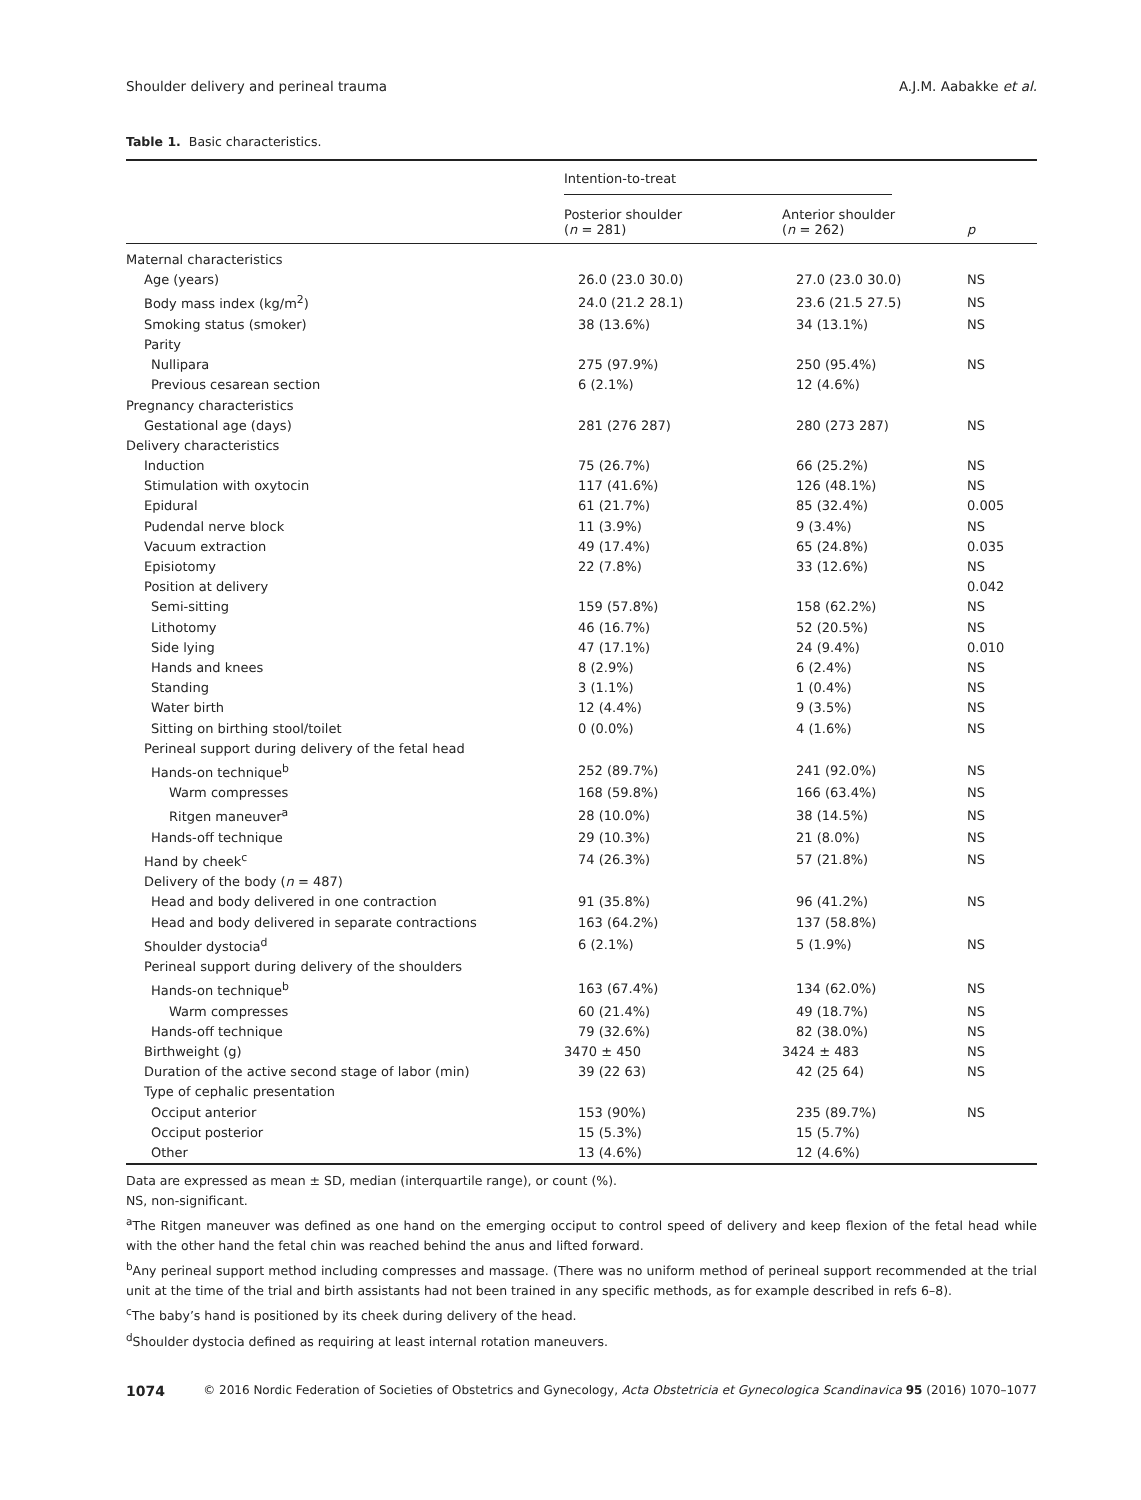Shoulder delivery and perineal trauma A.J.M. Aabakke et al.
Table 1. Basic characteristics.
| | Intention-to-treat | | |
| --- | --- | --- | --- |
| | Posterior shoulder ( n = 281) | Anterior shoulder ( n = 262) | p |
| Maternal characteristics | | | |
| Age (years) | 26.0 (23.0 30.0) | 27.0 (23.0 30.0) | NS |
| Body mass index (kg/m<sup>2</sup>) | 24.0 (21.2 28.1) | 23.6 (21.5 27.5) | NS |
| Smoking status (smoker) | 38 (13.6%) | 34 (13.1%) | NS |
| Parity | | | |
| Nullipara | 275 (97.9%) | 250 (95.4%) | NS |
| Previous cesarean section | 6 (2.1%) | 12 (4.6%) | |
| Pregnancy characteristics | | | |
| Gestational age (days) | 281 (276 287) | 280 (273 287) | NS |
| Delivery characteristics | | | |
| Induction | 75 (26.7%) | 66 (25.2%) | NS |
| Stimulation with oxytocin | 117 (41.6%) | 126 (48.1%) | NS |
| Epidural | 61 (21.7%) | 85 (32.4%) | 0.005 |
| Pudendal nerve block | 11 (3.9%) | 9 (3.4%) | NS |
| Vacuum extraction | 49 (17.4%) | 65 (24.8%) | 0.035 |
| Episiotomy | 22 (7.8%) | 33 (12.6%) | NS |
| Position at delivery | | | 0.042 |
| Semi-sitting | 159 (57.8%) | 158 (62.2%) | NS |
| Lithotomy | 46 (16.7%) | 52 (20.5%) | NS |
| Side lying | 47 (17.1%) | 24 (9.4%) | 0.010 |
| Hands and knees | 8 (2.9%) | 6 (2.4%) | NS |
| Standing | 3 (1.1%) | 1 (0.4%) | NS |
| Water birth | 12 (4.4%) | 9 (3.5%) | NS |
| Sitting on birthing stool/toilet | 0 (0.0%) | 4 (1.6%) | NS |
| Perineal support during delivery of the fetal head | | | |
| Hands-on technique<sup>b</sup> | 252 (89.7%) | 241 (92.0%) | NS |
| Warm compresses | 168 (59.8%) | 166 (63.4%) | NS |
| Ritgen maneuver<sup>a</sup> | 28 (10.0%) | 38 (14.5%) | NS |
| Hands-off technique | 29 (10.3%) | 21 (8.0%) | NS |
| Hand by cheek<sup>c</sup> | 74 (26.3%) | 57 (21.8%) | NS |
| Delivery of the body ( n = 487) | | | |
| Head and body delivered in one contraction | 91 (35.8%) | 96 (41.2%) | NS |
| Head and body delivered in separate contractions | 163 (64.2%) | 137 (58.8%) | |
| Shoulder dystocia<sup>d</sup> | 6 (2.1%) | 5 (1.9%) | NS |
| Perineal support during delivery of the shoulders | | | |
| Hands-on technique<sup>b</sup> | 163 (67.4%) | 134 (62.0%) | NS |
| Warm compresses | 60 (21.4%) | 49 (18.7%) | NS |
| Hands-off technique | 79 (32.6%) | 82 (38.0%) | NS |
| Birthweight (g) | 3470 ± 450 | 3424 ± 483 | NS |
| Duration of the active second stage of labor (min) | 39 (22 63) | 42 (25 64) | NS |
| Type of cephalic presentation | | | |
| Occiput anterior | 153 (90%) | 235 (89.7%) | NS |
| Occiput posterior | 15 (5.3%) | 15 (5.7%) | |
| Other | 13 (4.6%) | 12 (4.6%) | |
Data are expressed as mean ± SD, median (interquartile range), or count (%).
NS, non-significant.
<sup>a</sup> The Ritgen maneuver was defined as one hand on the emerging occiput to control speed of delivery and keep flexion of the fetal head while with the other hand the fetal chin was reached behind the anus and lifted forward.
<sup>b</sup> Any perineal support method including compresses and massage. (There was no uniform method of perineal support recommended at the trial unit at the time of the trial and birth assistants had not been trained in any specific methods, as for example described in refs 6–8).
<sup>c</sup> The baby’s hand is positioned by its cheek during delivery of the head.
<sup>d</sup> Shoulder dystocia defined as requiring at least internal rotation maneuvers.
1074 © 2016 Nordic Federation of Societies of Obstetrics and Gynecology, Acta Obstetricia et Gynecologica Scandinavica 95 (2016) 1070–1077